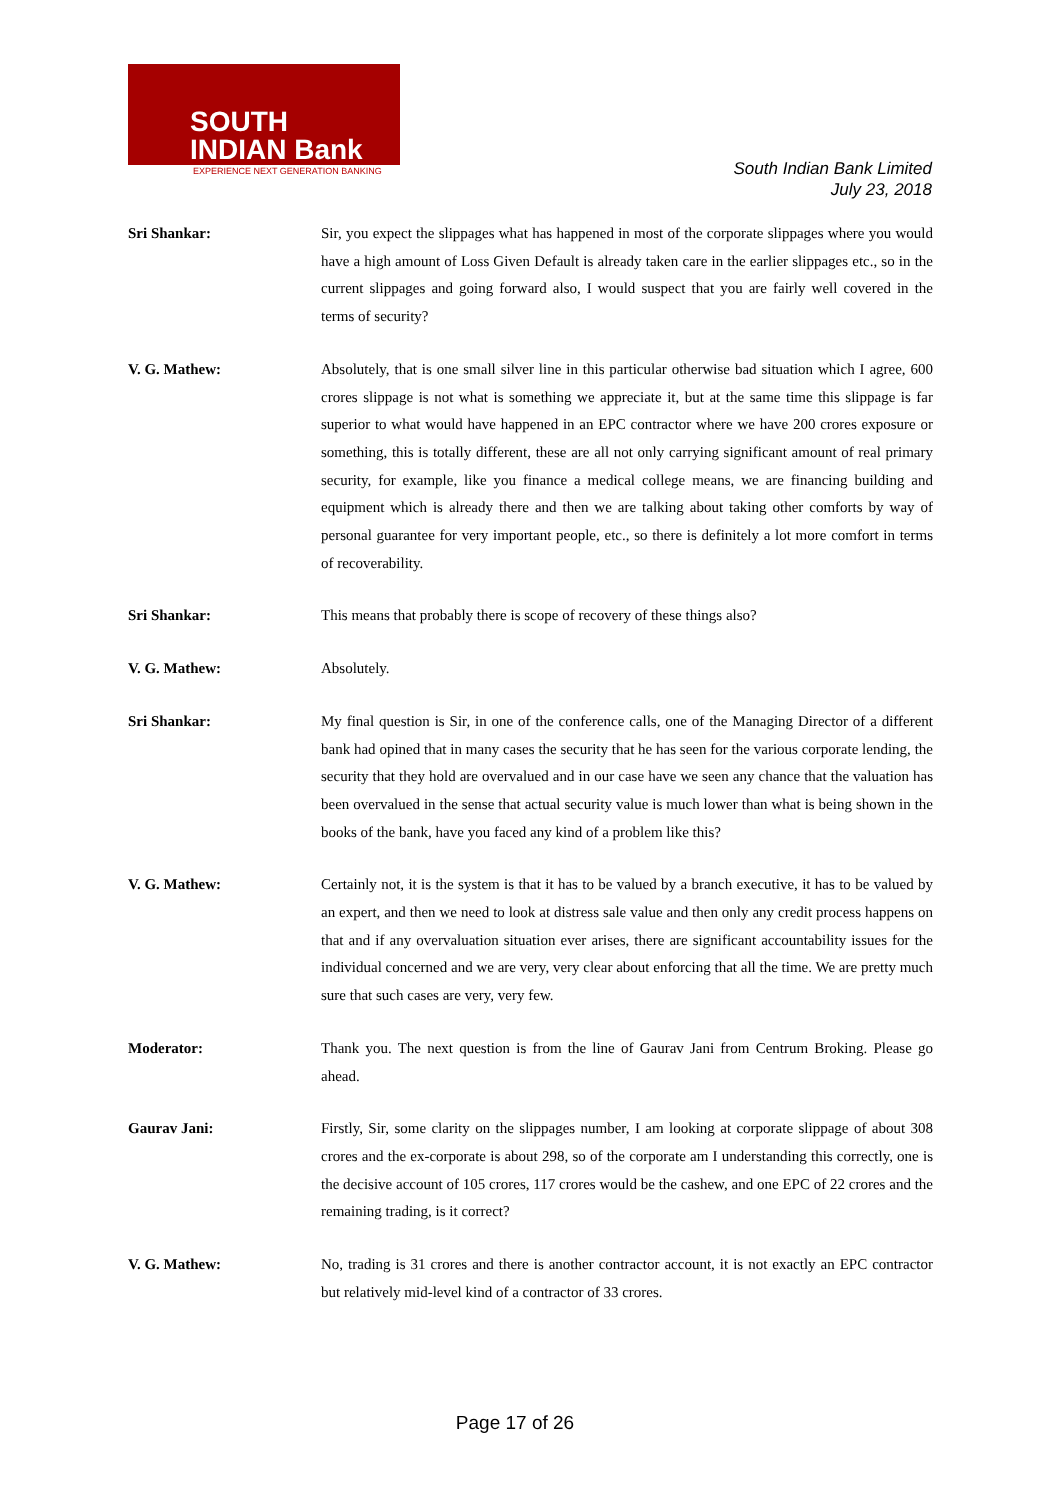SOUTH
INDIAN Bank
EXPERIENCE NEXT GENERATION BANKING
South Indian Bank Limited
July 23, 2018
Sri Shankar: Sir, you expect the slippages what has happened in most of the corporate slippages where you would have a high amount of Loss Given Default is already taken care in the earlier slippages etc., so in the current slippages and going forward also, I would suspect that you are fairly well covered in the terms of security?
V. G. Mathew: Absolutely, that is one small silver line in this particular otherwise bad situation which I agree, 600 crores slippage is not what is something we appreciate it, but at the same time this slippage is far superior to what would have happened in an EPC contractor where we have 200 crores exposure or something, this is totally different, these are all not only carrying significant amount of real primary security, for example, like you finance a medical college means, we are financing building and equipment which is already there and then we are talking about taking other comforts by way of personal guarantee for very important people, etc., so there is definitely a lot more comfort in terms of recoverability.
Sri Shankar: This means that probably there is scope of recovery of these things also?
V. G. Mathew: Absolutely.
Sri Shankar: My final question is Sir, in one of the conference calls, one of the Managing Director of a different bank had opined that in many cases the security that he has seen for the various corporate lending, the security that they hold are overvalued and in our case have we seen any chance that the valuation has been overvalued in the sense that actual security value is much lower than what is being shown in the books of the bank, have you faced any kind of a problem like this?
V. G. Mathew: Certainly not, it is the system is that it has to be valued by a branch executive, it has to be valued by an expert, and then we need to look at distress sale value and then only any credit process happens on that and if any overvaluation situation ever arises, there are significant accountability issues for the individual concerned and we are very, very clear about enforcing that all the time. We are pretty much sure that such cases are very, very few.
Moderator: Thank you. The next question is from the line of Gaurav Jani from Centrum Broking. Please go ahead.
Gaurav Jani: Firstly, Sir, some clarity on the slippages number, I am looking at corporate slippage of about 308 crores and the ex-corporate is about 298, so of the corporate am I understanding this correctly, one is the decisive account of 105 crores, 117 crores would be the cashew, and one EPC of 22 crores and the remaining trading, is it correct?
V. G. Mathew: No, trading is 31 crores and there is another contractor account, it is not exactly an EPC contractor but relatively mid-level kind of a contractor of 33 crores.
Page 17 of 26